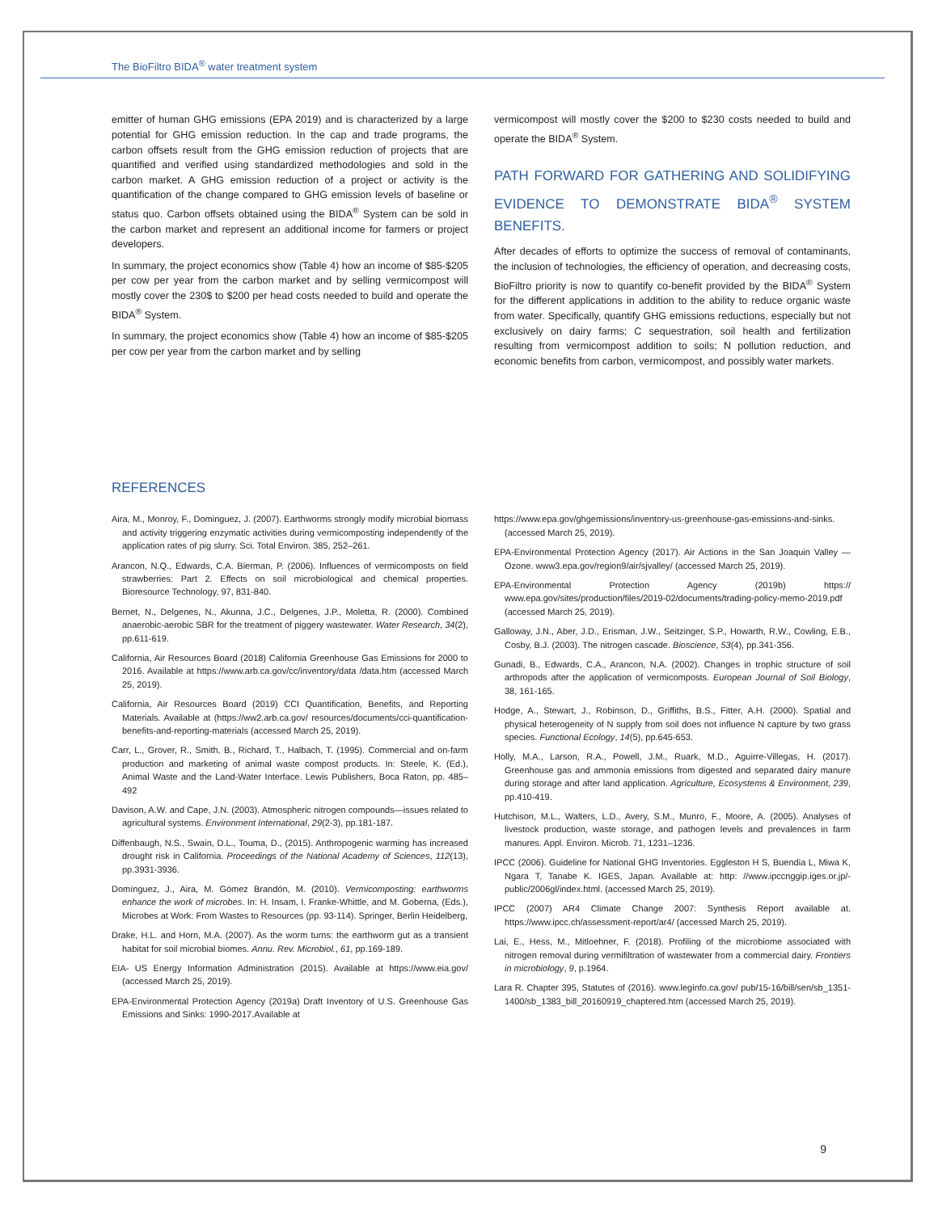The BioFiltro BIDA<sup>®</sup> water treatment system
emitter of human GHG emissions (EPA 2019) and is characterized by a large potential for GHG emission reduction. In the cap and trade programs, the carbon offsets result from the GHG emission reduction of projects that are quantified and verified using standardized methodologies and sold in the carbon market. A GHG emission reduction of a project or activity is the quantification of the change compared to GHG emission levels of baseline or status quo. Carbon offsets obtained using the BIDA<sup>®</sup> System can be sold in the carbon market and represent an additional income for farmers or project developers.
In summary, the project economics show (Table 4) how an income of $85-$205 per cow per year from the carbon market and by selling vermicompost will mostly cover the 230$ to $200 per head costs needed to build and operate the BIDA<sup>®</sup> System.
In summary, the project economics show (Table 4) how an income of $85-$205 per cow per year from the carbon market and by selling
vermicompost will mostly cover the $200 to $230 costs needed to build and operate the BIDA<sup>®</sup> System.
PATH FORWARD FOR GATHERING AND SOLIDIFYING EVIDENCE TO DEMONSTRATE BIDA<sup>®</sup> SYSTEM BENEFITS.
After decades of efforts to optimize the success of removal of contaminants, the inclusion of technologies, the efficiency of operation, and decreasing costs, BioFiltro priority is now to quantify co-benefit provided by the BIDA<sup>®</sup> System for the different applications in addition to the ability to reduce organic waste from water. Specifically, quantify GHG emissions reductions, especially but not exclusively on dairy farms; C sequestration, soil health and fertilization resulting from vermicompost addition to soils; N pollution reduction, and economic benefits from carbon, vermicompost, and possibly water markets.
REFERENCES
Aira, M., Monroy, F., Dominguez, J. (2007). Earthworms strongly modify microbial biomass and activity triggering enzymatic activities during vermicomposting independently of the application rates of pig slurry. Sci. Total Environ. 385, 252–261.
Arancon, N.Q., Edwards, C.A. Bierman, P. (2006). Influences of vermicomposts on field strawberries: Part 2. Effects on soil microbiological and chemical properties. Bioresource Technology, 97, 831-840.
Bernet, N., Delgenes, N., Akunna, J.C., Delgenes, J.P., Moletta, R. (2000). Combined anaerobic-aerobic SBR for the treatment of piggery wastewater. Water Research, 34(2), pp.611-619.
California, Air Resources Board (2018) California Greenhouse Gas Emissions for 2000 to 2016. Available at https://www.arb.ca.gov/cc/inventory/data /data.htm (accessed March 25, 2019).
California, Air Resources Board (2019) CCI Quantification, Benefits, and Reporting Materials. Available at (https://ww2.arb.ca.gov/ resources/documents/cci-quantification-benefits-and-reporting-materials (accessed March 25, 2019).
Carr, L., Grover, R., Smith, B., Richard, T., Halbach, T. (1995). Commercial and on-farm production and marketing of animal waste compost products. In: Steele, K. (Ed.), Animal Waste and the Land-Water Interface. Lewis Publishers, Boca Raton, pp. 485–492
Davison, A.W. and Cape, J.N. (2003). Atmospheric nitrogen compounds—issues related to agricultural systems. Environment International, 29(2-3), pp.181-187.
Diffenbaugh, N.S., Swain, D.L., Touma, D., (2015). Anthropogenic warming has increased drought risk in California. Proceedings of the National Academy of Sciences, 112(13), pp.3931-3936.
Domínguez, J., Aira, M. Gómez Brandón, M. (2010). Vermicomposting: earthworms enhance the work of microbes. In: H. Insam, I. Franke-Whittle, and M. Goberna, (Eds.), Microbes at Work: From Wastes to Resources (pp. 93-114). Springer, Berlin Heidelberg,
Drake, H.L. and Horn, M.A. (2007). As the worm turns: the earthworm gut as a transient habitat for soil microbial biomes. Annu. Rev. Microbiol., 61, pp.169-189.
EIA- US Energy Information Administration (2015). Available at https://www.eia.gov/ (accessed March 25, 2019).
EPA-Environmental Protection Agency (2019a) Draft Inventory of U.S. Greenhouse Gas Emissions and Sinks: 1990-2017.Available at
https://www.epa.gov/ghgemissions/inventory-us-greenhouse-gas-emissions-and-sinks. (accessed March 25, 2019).
EPA-Environmental Protection Agency (2017). Air Actions in the San Joaquin Valley — Ozone. www3.epa.gov/region9/air/sjvalley/ (accessed March 25, 2019).
EPA-Environmental Protection Agency (2019b) https:// www.epa.gov/sites/production/files/2019-02/documents/trading-policy-memo-2019.pdf (accessed March 25, 2019).
Galloway, J.N., Aber, J.D., Erisman, J.W., Seitzinger, S.P., Howarth, R.W., Cowling, E.B., Cosby, B.J. (2003). The nitrogen cascade. Bioscience, 53(4), pp.341-356.
Gunadi, B., Edwards, C.A., Arancon, N.A. (2002). Changes in trophic structure of soil arthropods after the application of vermicomposts. European Journal of Soil Biology, 38, 161-165.
Hodge, A., Stewart, J., Robinson, D., Griffiths, B.S., Fitter, A.H. (2000). Spatial and physical heterogeneity of N supply from soil does not influence N capture by two grass species. Functional Ecology, 14(5), pp.645-653.
Holly, M.A., Larson, R.A., Powell, J.M., Ruark, M.D., Aguirre-Villegas, H. (2017). Greenhouse gas and ammonia emissions from digested and separated dairy manure during storage and after land application. Agriculture, Ecosystems & Environment, 239, pp.410-419.
Hutchison, M.L., Walters, L.D., Avery, S.M., Munro, F., Moore, A. (2005). Analyses of livestock production, waste storage, and pathogen levels and prevalences in farm manures. Appl. Environ. Microb. 71, 1231–1236.
IPCC (2006). Guideline for National GHG Inventories. Eggleston H S, Buendia L, Miwa K, Ngara T, Tanabe K. IGES, Japan. Available at: http: //www.ipccnggip.iges.or.jp/-public/2006gl/index.html. (accessed March 25, 2019).
IPCC (2007) AR4 Climate Change 2007: Synthesis Report available at. https://www.ipcc.ch/assessment-report/ar4/ (accessed March 25, 2019).
Lai, E., Hess, M., Mitloehner, F. (2018). Profiling of the microbiome associated with nitrogen removal during vermifiltration of wastewater from a commercial dairy. Frontiers in microbiology, 9, p.1964.
Lara R. Chapter 395, Statutes of (2016). www.leginfo.ca.gov/ pub/15-16/bill/sen/sb_1351-1400/sb_1383_bill_20160919_chaptered.htm (accessed March 25, 2019).
9